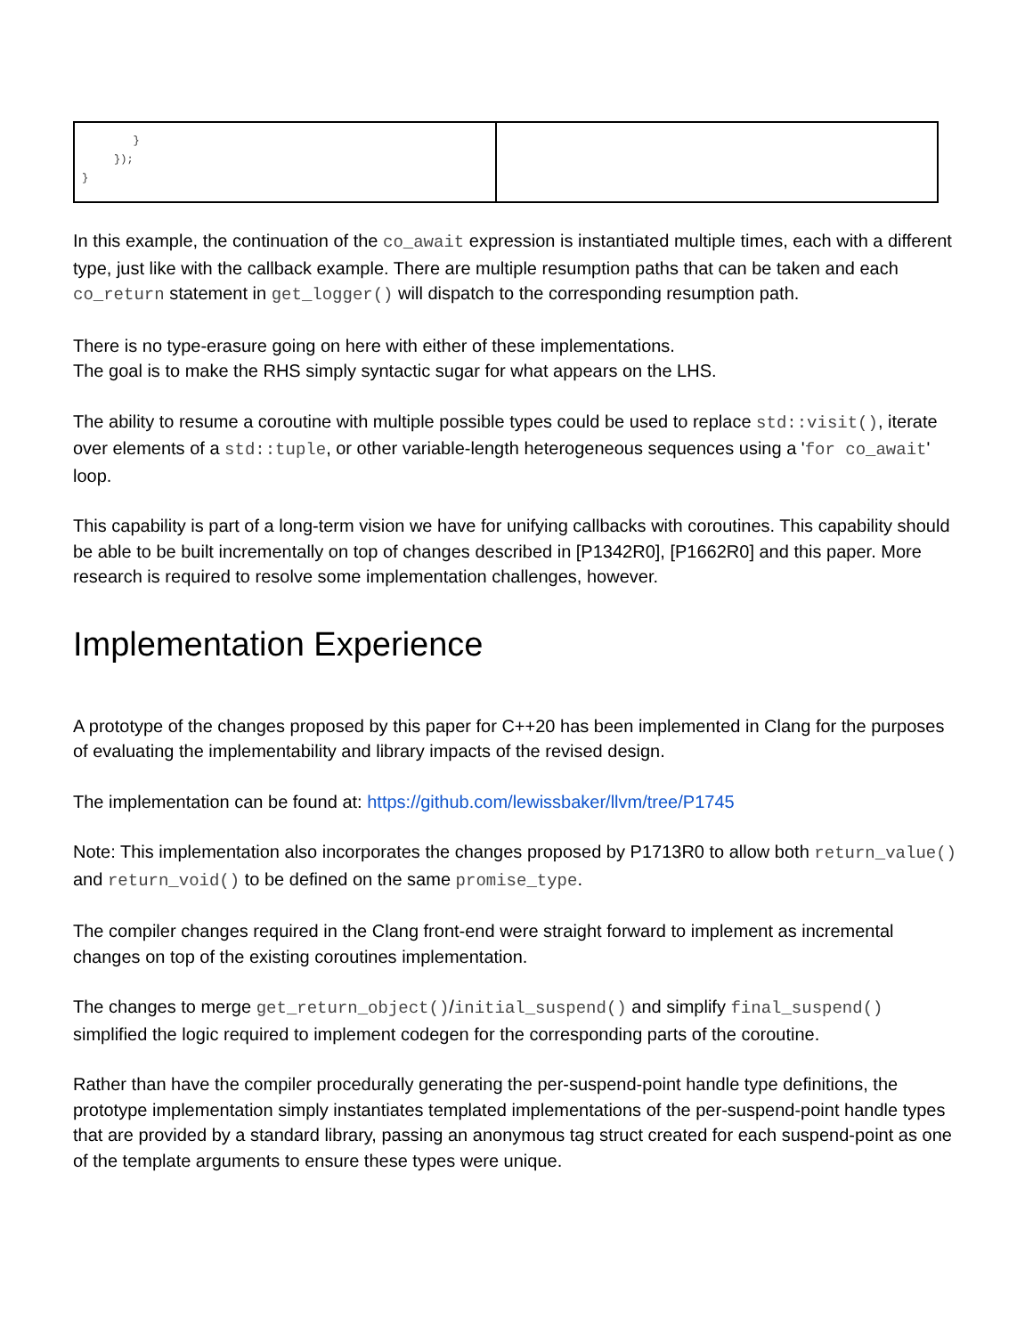| } }); } | |
In this example, the continuation of the co_await expression is instantiated multiple times, each with a different type, just like with the callback example. There are multiple resumption paths that can be taken and each co_return statement in get_logger() will dispatch to the corresponding resumption path.
There is no type-erasure going on here with either of these implementations.
The goal is to make the RHS simply syntactic sugar for what appears on the LHS.
The ability to resume a coroutine with multiple possible types could be used to replace std::visit(), iterate over elements of a std::tuple, or other variable-length heterogeneous sequences using a 'for co_await' loop.
This capability is part of a long-term vision we have for unifying callbacks with coroutines. This capability should be able to be built incrementally on top of changes described in [P1342R0], [P1662R0] and this paper. More research is required to resolve some implementation challenges, however.
Implementation Experience
A prototype of the changes proposed by this paper for C++20 has been implemented in Clang for the purposes of evaluating the implementability and library impacts of the revised design.
The implementation can be found at: https://github.com/lewissbaker/llvm/tree/P1745
Note: This implementation also incorporates the changes proposed by P1713R0 to allow both return_value() and return_void() to be defined on the same promise_type.
The compiler changes required in the Clang front-end were straight forward to implement as incremental changes on top of the existing coroutines implementation.
The changes to merge get_return_object()/initial_suspend() and simplify final_suspend() simplified the logic required to implement codegen for the corresponding parts of the coroutine.
Rather than have the compiler procedurally generating the per-suspend-point handle type definitions, the prototype implementation simply instantiates templated implementations of the per-suspend-point handle types that are provided by a standard library, passing an anonymous tag struct created for each suspend-point as one of the template arguments to ensure these types were unique.